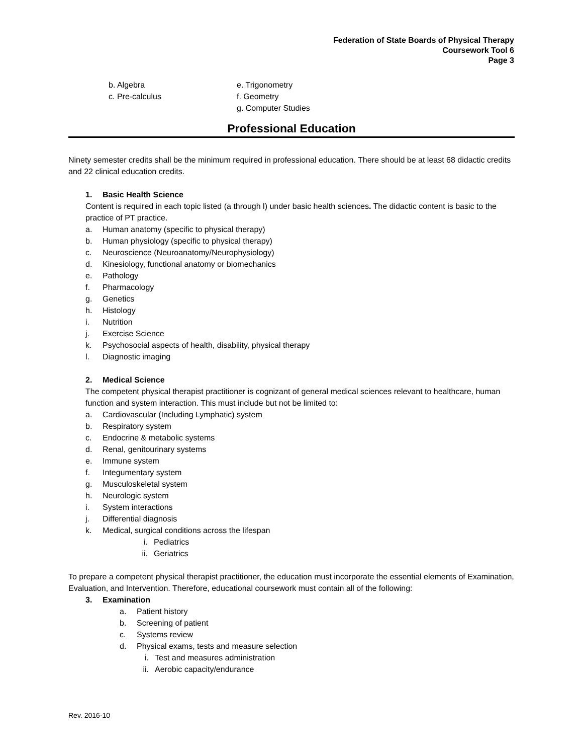Federation of State Boards of Physical Therapy
Coursework Tool 6
Page 3
b. Algebra
c. Pre-calculus
e. Trigonometry
f. Geometry
g. Computer Studies
Professional Education
Ninety semester credits shall be the minimum required in professional education. There should be at least 68 didactic credits and 22 clinical education credits.
1. Basic Health Science
Content is required in each topic listed (a through l) under basic health sciences. The didactic content is basic to the practice of PT practice.
a. Human anatomy (specific to physical therapy)
b. Human physiology (specific to physical therapy)
c. Neuroscience (Neuroanatomy/Neurophysiology)
d. Kinesiology, functional anatomy or biomechanics
e. Pathology
f. Pharmacology
g. Genetics
h. Histology
i. Nutrition
j. Exercise Science
k. Psychosocial aspects of health, disability, physical therapy
l. Diagnostic imaging
2. Medical Science
The competent physical therapist practitioner is cognizant of general medical sciences relevant to healthcare, human function and system interaction. This must include but not be limited to:
a. Cardiovascular (Including Lymphatic) system
b. Respiratory system
c. Endocrine & metabolic systems
d. Renal, genitourinary systems
e. Immune system
f. Integumentary system
g. Musculoskeletal system
h. Neurologic system
i. System interactions
j. Differential diagnosis
k. Medical, surgical conditions across the lifespan
i. Pediatrics
ii. Geriatrics
To prepare a competent physical therapist practitioner, the education must incorporate the essential elements of Examination, Evaluation, and Intervention. Therefore, educational coursework must contain all of the following:
3. Examination
a. Patient history
b. Screening of patient
c. Systems review
d. Physical exams, tests and measure selection
i. Test and measures administration
ii. Aerobic capacity/endurance
Rev. 2016-10